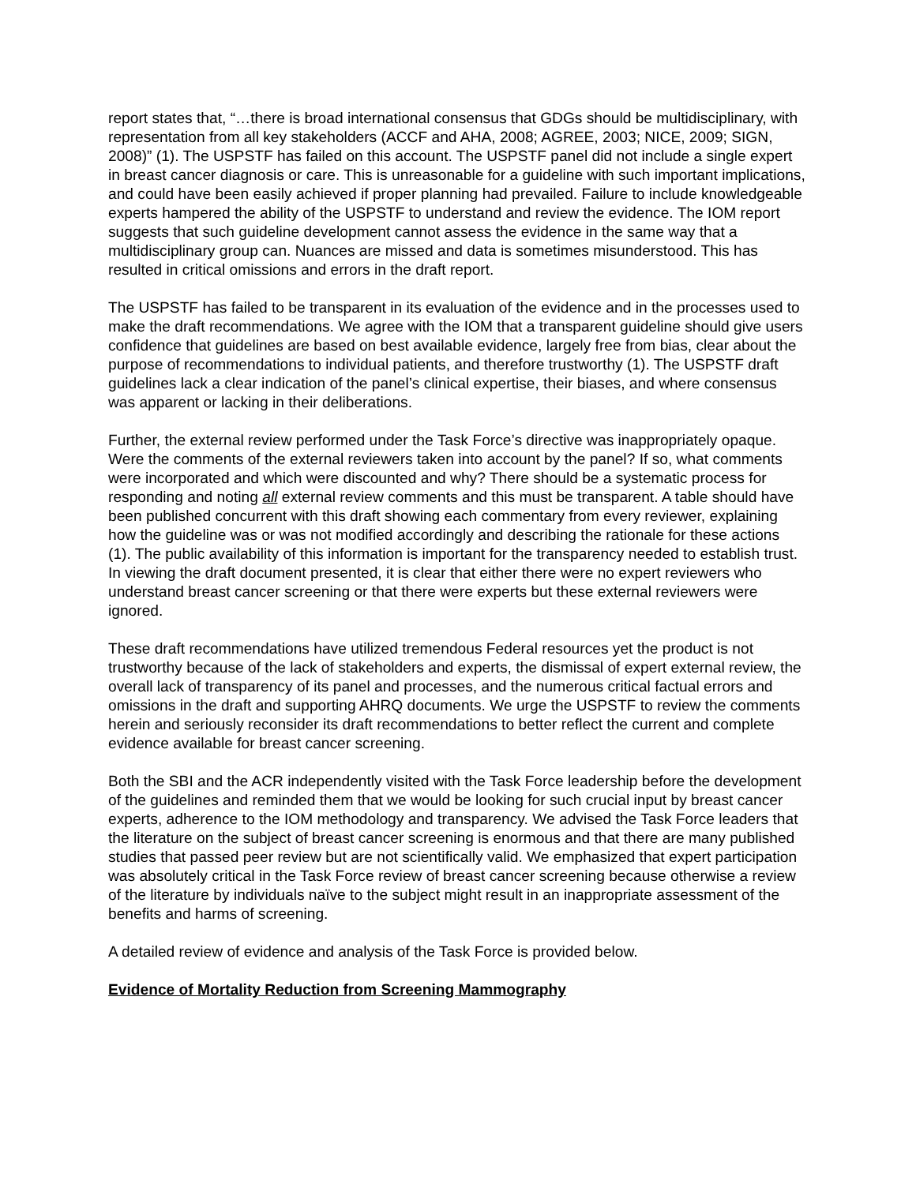report states that, “…there is broad international consensus that GDGs should be multidisciplinary, with representation from all key stakeholders (ACCF and AHA, 2008; AGREE, 2003; NICE, 2009; SIGN, 2008)” (1). The USPSTF has failed on this account. The USPSTF panel did not include a single expert in breast cancer diagnosis or care. This is unreasonable for a guideline with such important implications, and could have been easily achieved if proper planning had prevailed. Failure to include knowledgeable experts hampered the ability of the USPSTF to understand and review the evidence. The IOM report suggests that such guideline development cannot assess the evidence in the same way that a multidisciplinary group can. Nuances are missed and data is sometimes misunderstood. This has resulted in critical omissions and errors in the draft report.
The USPSTF has failed to be transparent in its evaluation of the evidence and in the processes used to make the draft recommendations. We agree with the IOM that a transparent guideline should give users confidence that guidelines are based on best available evidence, largely free from bias, clear about the purpose of recommendations to individual patients, and therefore trustworthy (1). The USPSTF draft guidelines lack a clear indication of the panel’s clinical expertise, their biases, and where consensus was apparent or lacking in their deliberations.
Further, the external review performed under the Task Force’s directive was inappropriately opaque. Were the comments of the external reviewers taken into account by the panel? If so, what comments were incorporated and which were discounted and why? There should be a systematic process for responding and noting all external review comments and this must be transparent. A table should have been published concurrent with this draft showing each commentary from every reviewer, explaining how the guideline was or was not modified accordingly and describing the rationale for these actions (1). The public availability of this information is important for the transparency needed to establish trust. In viewing the draft document presented, it is clear that either there were no expert reviewers who understand breast cancer screening or that there were experts but these external reviewers were ignored.
These draft recommendations have utilized tremendous Federal resources yet the product is not trustworthy because of the lack of stakeholders and experts, the dismissal of expert external review, the overall lack of transparency of its panel and processes, and the numerous critical factual errors and omissions in the draft and supporting AHRQ documents. We urge the USPSTF to review the comments herein and seriously reconsider its draft recommendations to better reflect the current and complete evidence available for breast cancer screening.
Both the SBI and the ACR independently visited with the Task Force leadership before the development of the guidelines and reminded them that we would be looking for such crucial input by breast cancer experts, adherence to the IOM methodology and transparency. We advised the Task Force leaders that the literature on the subject of breast cancer screening is enormous and that there are many published studies that passed peer review but are not scientifically valid. We emphasized that expert participation was absolutely critical in the Task Force review of breast cancer screening because otherwise a review of the literature by individuals naïve to the subject might result in an inappropriate assessment of the benefits and harms of screening.
A detailed review of evidence and analysis of the Task Force is provided below.
Evidence of Mortality Reduction from Screening Mammography